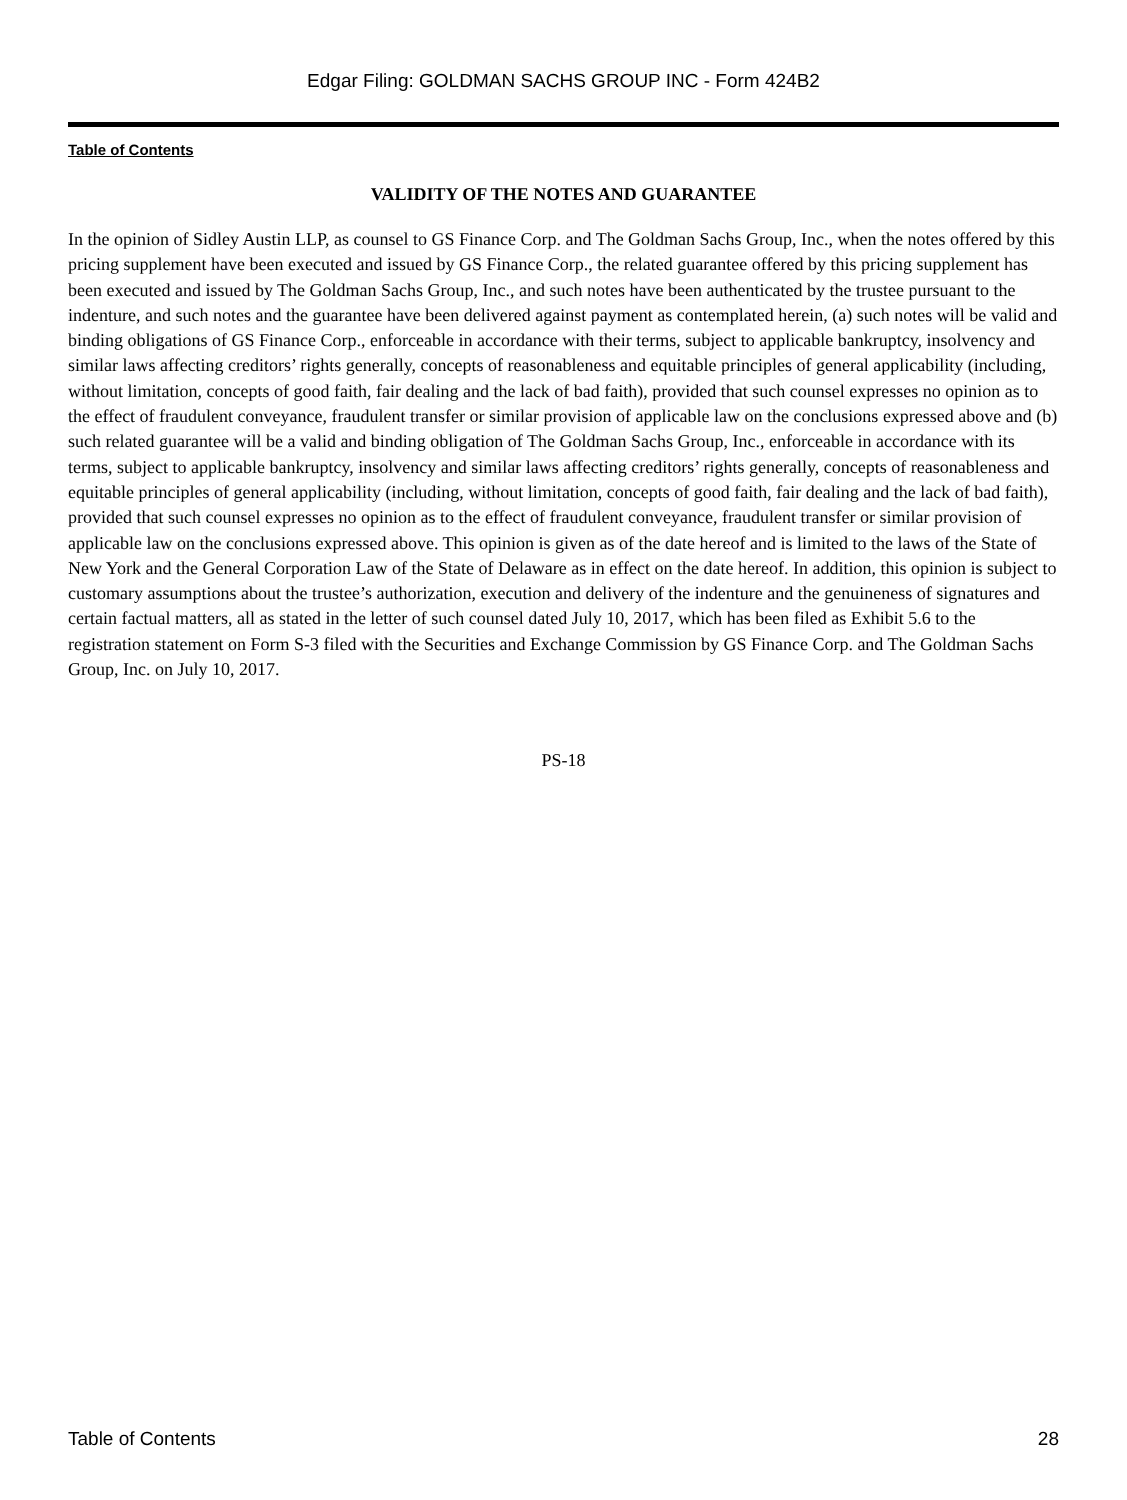Edgar Filing: GOLDMAN SACHS GROUP INC - Form 424B2
Table of Contents
VALIDITY OF THE NOTES AND GUARANTEE
In the opinion of Sidley Austin LLP, as counsel to GS Finance Corp. and The Goldman Sachs Group, Inc., when the notes offered by this pricing supplement have been executed and issued by GS Finance Corp., the related guarantee offered by this pricing supplement has been executed and issued by The Goldman Sachs Group, Inc., and such notes have been authenticated by the trustee pursuant to the indenture, and such notes and the guarantee have been delivered against payment as contemplated herein, (a) such notes will be valid and binding obligations of GS Finance Corp., enforceable in accordance with their terms, subject to applicable bankruptcy, insolvency and similar laws affecting creditors’ rights generally, concepts of reasonableness and equitable principles of general applicability (including, without limitation, concepts of good faith, fair dealing and the lack of bad faith), provided that such counsel expresses no opinion as to the effect of fraudulent conveyance, fraudulent transfer or similar provision of applicable law on the conclusions expressed above and (b) such related guarantee will be a valid and binding obligation of The Goldman Sachs Group, Inc., enforceable in accordance with its terms, subject to applicable bankruptcy, insolvency and similar laws affecting creditors’ rights generally, concepts of reasonableness and equitable principles of general applicability (including, without limitation, concepts of good faith, fair dealing and the lack of bad faith), provided that such counsel expresses no opinion as to the effect of fraudulent conveyance, fraudulent transfer or similar provision of applicable law on the conclusions expressed above. This opinion is given as of the date hereof and is limited to the laws of the State of New York and the General Corporation Law of the State of Delaware as in effect on the date hereof. In addition, this opinion is subject to customary assumptions about the trustee’s authorization, execution and delivery of the indenture and the genuineness of signatures and certain factual matters, all as stated in the letter of such counsel dated July 10, 2017, which has been filed as Exhibit 5.6 to the registration statement on Form S-3 filed with the Securities and Exchange Commission by GS Finance Corp. and The Goldman Sachs Group, Inc. on July 10, 2017.
PS-18
Table of Contents 28